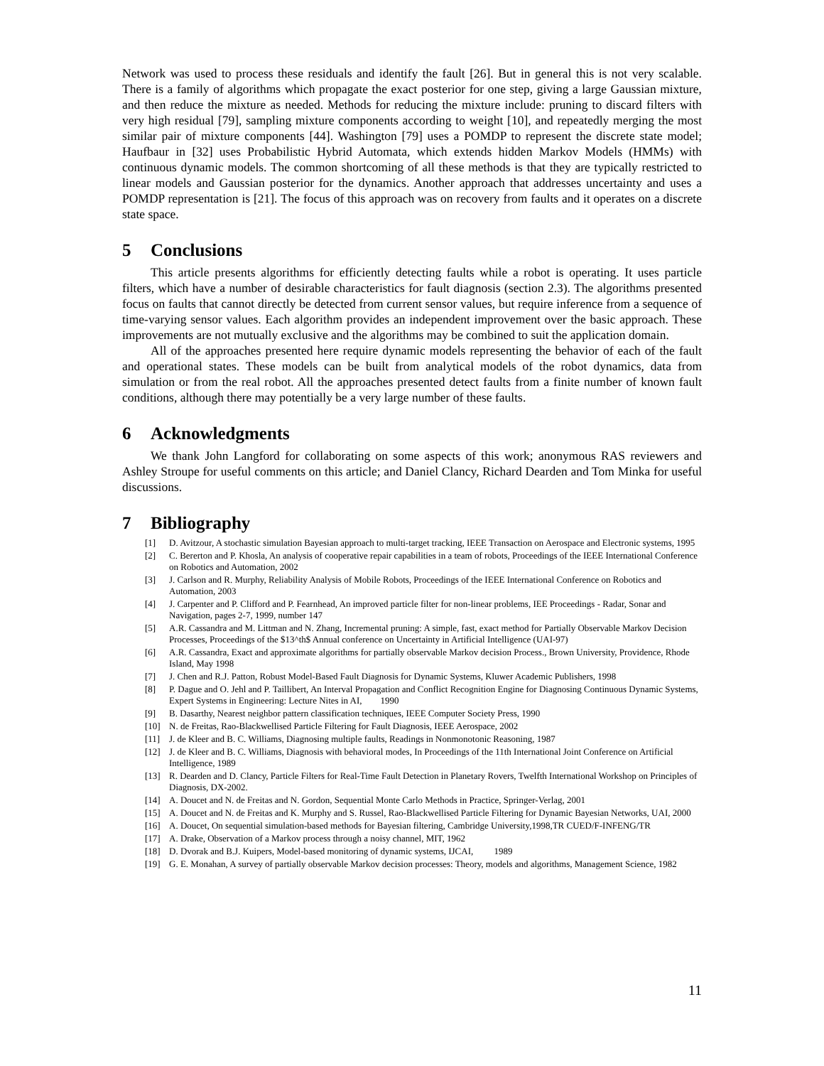Network was used to process these residuals and identify the fault [26]. But in general this is not very scalable. There is a family of algorithms which propagate the exact posterior for one step, giving a large Gaussian mixture, and then reduce the mixture as needed. Methods for reducing the mixture include: pruning to discard filters with very high residual [79], sampling mixture components according to weight [10], and repeatedly merging the most similar pair of mixture components [44]. Washington [79] uses a POMDP to represent the discrete state model; Haufbaur in [32] uses Probabilistic Hybrid Automata, which extends hidden Markov Models (HMMs) with continuous dynamic models. The common shortcoming of all these methods is that they are typically restricted to linear models and Gaussian posterior for the dynamics. Another approach that addresses uncertainty and uses a POMDP representation is [21]. The focus of this approach was on recovery from faults and it operates on a discrete state space.
5 Conclusions
This article presents algorithms for efficiently detecting faults while a robot is operating. It uses particle filters, which have a number of desirable characteristics for fault diagnosis (section 2.3). The algorithms presented focus on faults that cannot directly be detected from current sensor values, but require inference from a sequence of time-varying sensor values. Each algorithm provides an independent improvement over the basic approach. These improvements are not mutually exclusive and the algorithms may be combined to suit the application domain.
All of the approaches presented here require dynamic models representing the behavior of each of the fault and operational states. These models can be built from analytical models of the robot dynamics, data from simulation or from the real robot. All the approaches presented detect faults from a finite number of known fault conditions, although there may potentially be a very large number of these faults.
6 Acknowledgments
We thank John Langford for collaborating on some aspects of this work; anonymous RAS reviewers and Ashley Stroupe for useful comments on this article; and Daniel Clancy, Richard Dearden and Tom Minka for useful discussions.
7 Bibliography
[1] D. Avitzour, A stochastic simulation Bayesian approach to multi-target tracking, IEEE Transaction on Aerospace and Electronic systems, 1995
[2] C. Bererton and P. Khosla, An analysis of cooperative repair capabilities in a team of robots, Proceedings of the IEEE International Conference on Robotics and Automation, 2002
[3] J. Carlson and R. Murphy, Reliability Analysis of Mobile Robots, Proceedings of the IEEE International Conference on Robotics and Automation, 2003
[4] J. Carpenter and P. Clifford and P. Fearnhead, An improved particle filter for non-linear problems, IEE Proceedings - Radar, Sonar and Navigation, pages 2-7, 1999, number 147
[5] A.R. Cassandra and M. Littman and N. Zhang, Incremental pruning: A simple, fast, exact method for Partially Observable Markov Decision Processes, Proceedings of the $13^th$ Annual conference on Uncertainty in Artificial Intelligence (UAI-97)
[6] A.R. Cassandra, Exact and approximate algorithms for partially observable Markov decision Process., Brown University, Providence, Rhode Island, May 1998
[7] J. Chen and R.J. Patton, Robust Model-Based Fault Diagnosis for Dynamic Systems, Kluwer Academic Publishers, 1998
[8] P. Dague and O. Jehl and P. Taillibert, An Interval Propagation and Conflict Recognition Engine for Diagnosing Continuous Dynamic Systems, Expert Systems in Engineering: Lecture Nites in AI, 1990
[9] B. Dasarthy, Nearest neighbor pattern classification techniques, IEEE Computer Society Press, 1990
[10] N. de Freitas, Rao-Blackwellised Particle Filtering for Fault Diagnosis, IEEE Aerospace, 2002
[11] J. de Kleer and B. C. Williams, Diagnosing multiple faults, Readings in Nonmonotonic Reasoning, 1987
[12] J. de Kleer and B. C. Williams, Diagnosis with behavioral modes, In Proceedings of the 11th International Joint Conference on Artificial Intelligence, 1989
[13] R. Dearden and D. Clancy, Particle Filters for Real-Time Fault Detection in Planetary Rovers, Twelfth International Workshop on Principles of Diagnosis, DX-2002.
[14] A. Doucet and N. de Freitas and N. Gordon, Sequential Monte Carlo Methods in Practice, Springer-Verlag, 2001
[15] A. Doucet and N. de Freitas and K. Murphy and S. Russel, Rao-Blackwellised Particle Filtering for Dynamic Bayesian Networks, UAI, 2000
[16] A. Doucet, On sequential simulation-based methods for Bayesian filtering, Cambridge University,1998,TR CUED/F-INFENG/TR
[17] A. Drake, Observation of a Markov process through a noisy channel, MIT, 1962
[18] D. Dvorak and B.J. Kuipers, Model-based monitoring of dynamic systems, IJCAI, 1989
[19] G. E. Monahan, A survey of partially observable Markov decision processes: Theory, models and algorithms, Management Science, 1982
11